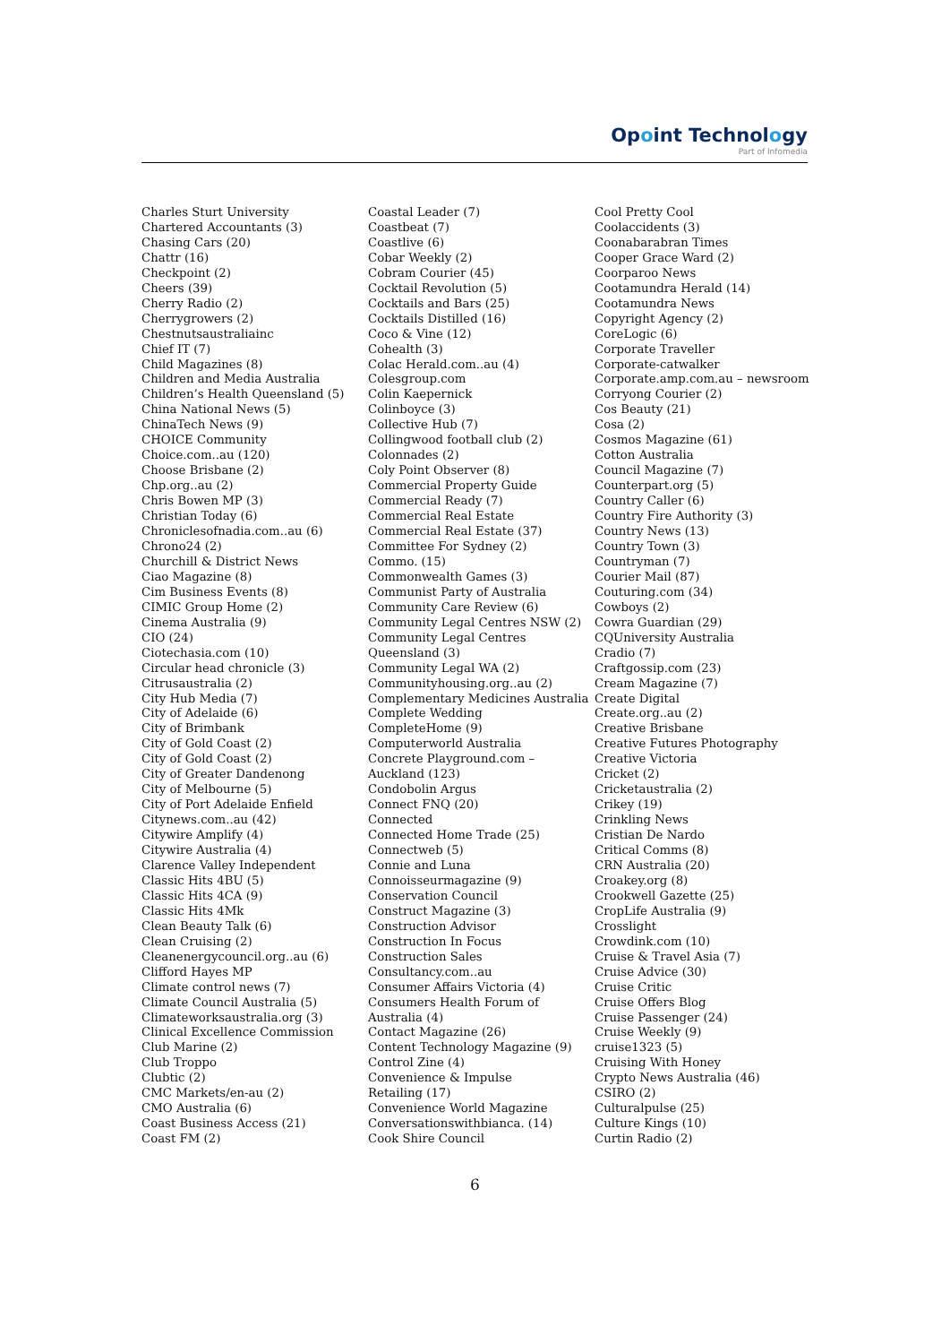Opoint Technology
Part of Infomedia
Charles Sturt University
Chartered Accountants (3)
Chasing Cars (20)
Chattr (16)
Checkpoint (2)
Cheers (39)
Cherry Radio (2)
Cherrygrowers (2)
Chestnutsaustraliainc
Chief IT (7)
Child Magazines (8)
Children and Media Australia
Children’s Health Queensland (5)
China National News (5)
ChinaTech News (9)
CHOICE Community
Choice.com..au (120)
Choose Brisbane (2)
Chp.org..au (2)
Chris Bowen MP (3)
Christian Today (6)
Chroniclesofnadia.com..au (6)
Chrono24 (2)
Churchill & District News
Ciao Magazine (8)
Cim Business Events (8)
CIMIC Group Home (2)
Cinema Australia (9)
CIO (24)
Ciotechasia.com (10)
Circular head chronicle (3)
Citrusaustralia (2)
City Hub Media (7)
City of Adelaide (6)
City of Brimbank
City of Gold Coast (2)
City of Gold Coast (2)
City of Greater Dandenong
City of Melbourne (5)
City of Port Adelaide Enfield
Citynews.com..au (42)
Citywire Amplify (4)
Citywire Australia (4)
Clarence Valley Independent
Classic Hits 4BU (5)
Classic Hits 4CA (9)
Classic Hits 4Mk
Clean Beauty Talk (6)
Clean Cruising (2)
Cleanenergycouncil.org..au (6)
Clifford Hayes MP
Climate control news (7)
Climate Council Australia (5)
Climateworksaustralia.org (3)
Clinical Excellence Commission
Club Marine (2)
Club Troppo
Clubtic (2)
CMC Markets/en-au (2)
CMO Australia (6)
Coast Business Access (21)
Coast FM (2)
Coastal Leader (7)
Coastbeat (7)
Coastlive (6)
Cobar Weekly (2)
Cobram Courier (45)
Cocktail Revolution (5)
Cocktails and Bars (25)
Cocktails Distilled (16)
Coco & Vine (12)
Cohealth (3)
Colac Herald.com..au (4)
Colesgroup.com
Colin Kaepernick
Colinboyce (3)
Collective Hub (7)
Collingwood football club (2)
Colonnades (2)
Coly Point Observer (8)
Commercial Property Guide
Commercial Ready (7)
Commercial Real Estate
Commercial Real Estate (37)
Committee For Sydney (2)
Commo. (15)
Commonwealth Games (3)
Communist Party of Australia
Community Care Review (6)
Community Legal Centres NSW (2)
Community Legal Centres
Queensland (3)
Community Legal WA (2)
Communityhousing.org..au (2)
Complementary Medicines Australia
Complete Wedding
CompleteHome (9)
Computerworld Australia
Concrete Playground.com –
Auckland (123)
Condobolin Argus
Connect FNQ (20)
Connected
Connected Home Trade (25)
Connectweb (5)
Connie and Luna
Connoisseurmagazine (9)
Conservation Council
Construct Magazine (3)
Construction Advisor
Construction In Focus
Construction Sales
Consultancy.com..au
Consumer Affairs Victoria (4)
Consumers Health Forum of
Australia (4)
Contact Magazine (26)
Content Technology Magazine (9)
Control Zine (4)
Convenience & Impulse
Retailing (17)
Convenience World Magazine
Conversationswithbianca. (14)
Cook Shire Council
Cool Pretty Cool
Coolaccidents (3)
Coonabarabran Times
Cooper Grace Ward (2)
Coorparoo News
Cootamundra Herald (14)
Cootamundra News
Copyright Agency (2)
CoreLogic (6)
Corporate Traveller
Corporate-catwalker
Corporate.amp.com.au – newsroom
Corryong Courier (2)
Cos Beauty (21)
Cosa (2)
Cosmos Magazine (61)
Cotton Australia
Council Magazine (7)
Counterpart.org (5)
Country Caller (6)
Country Fire Authority (3)
Country News (13)
Country Town (3)
Countryman (7)
Courier Mail (87)
Couturing.com (34)
Cowboys (2)
Cowra Guardian (29)
CQUniversity Australia
Cradio (7)
Craftgossip.com (23)
Cream Magazine (7)
Create Digital
Create.org..au (2)
Creative Brisbane
Creative Futures Photography
Creative Victoria
Cricket (2)
Cricketaustralia (2)
Crikey (19)
Crinkling News
Cristian De Nardo
Critical Comms (8)
CRN Australia (20)
Croakey.org (8)
Crookwell Gazette (25)
CropLife Australia (9)
Crosslight
Crowdink.com (10)
Cruise & Travel Asia (7)
Cruise Advice (30)
Cruise Critic
Cruise Offers Blog
Cruise Passenger (24)
Cruise Weekly (9)
cruise1323 (5)
Cruising With Honey
Crypto News Australia (46)
CSIRO (2)
Culturalpulse (25)
Culture Kings (10)
Curtin Radio (2)
6